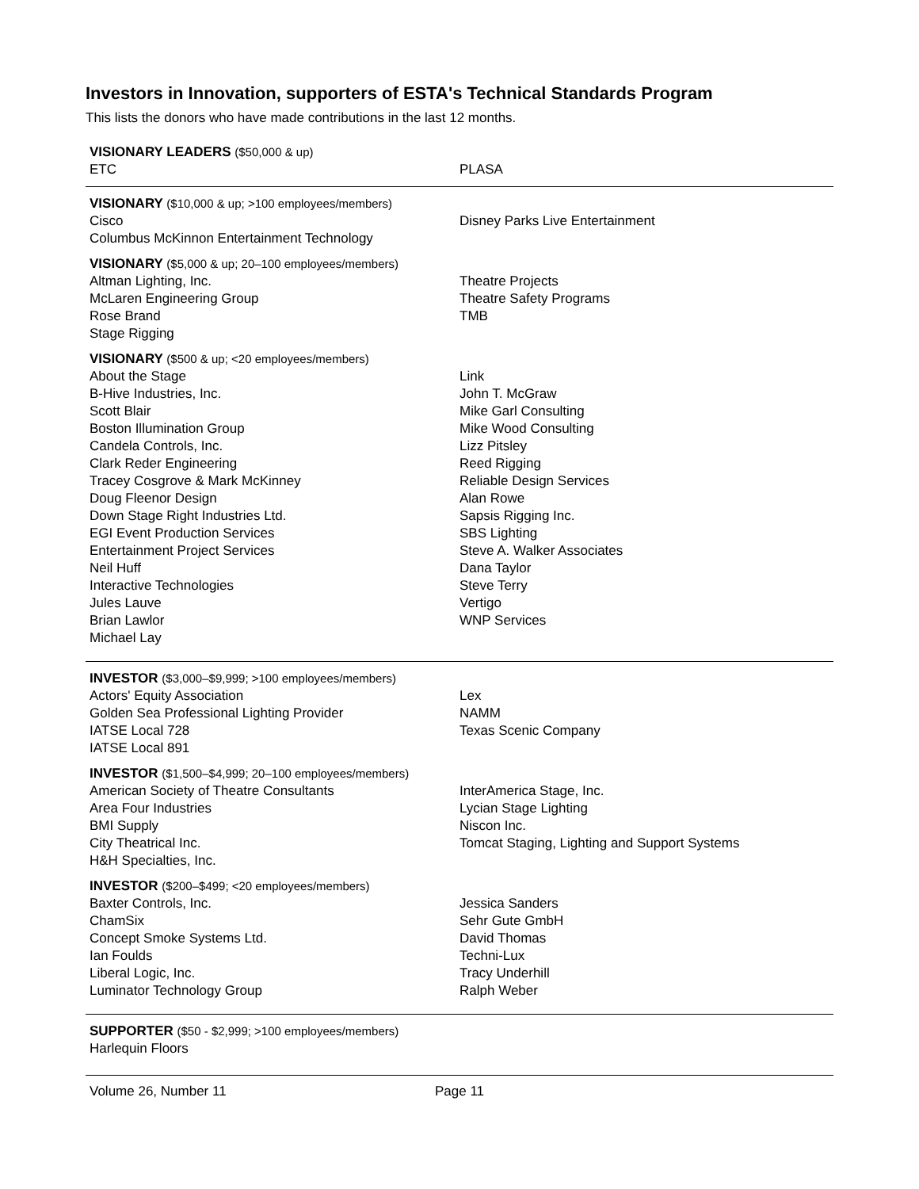Investors in Innovation, supporters of ESTA's Technical Standards Program
This lists the donors who have made contributions in the last 12 months.
VISIONARY LEADERS ($50,000 & up)
ETC
PLASA
VISIONARY ($10,000 & up; >100 employees/members)
Cisco
Columbus McKinnon Entertainment Technology
Disney Parks Live Entertainment
VISIONARY ($5,000 & up; 20–100 employees/members)
Altman Lighting, Inc.
McLaren Engineering Group
Rose Brand
Stage Rigging
Theatre Projects
Theatre Safety Programs
TMB
VISIONARY ($500 & up; <20 employees/members)
About the Stage
B-Hive Industries, Inc.
Scott Blair
Boston Illumination Group
Candela Controls, Inc.
Clark Reder Engineering
Tracey Cosgrove & Mark McKinney
Doug Fleenor Design
Down Stage Right Industries Ltd.
EGI Event Production Services
Entertainment Project Services
Neil Huff
Interactive Technologies
Jules Lauve
Brian Lawlor
Michael Lay
Link
John T. McGraw
Mike Garl Consulting
Mike Wood Consulting
Lizz Pitsley
Reed Rigging
Reliable Design Services
Alan Rowe
Sapsis Rigging Inc.
SBS Lighting
Steve A. Walker Associates
Dana Taylor
Steve Terry
Vertigo
WNP Services
INVESTOR ($3,000–$9,999; >100 employees/members)
Actors' Equity Association
Golden Sea Professional Lighting Provider
IATSE Local 728
IATSE Local 891
Lex
NAMM
Texas Scenic Company
INVESTOR ($1,500–$4,999; 20–100 employees/members)
American Society of Theatre Consultants
Area Four Industries
BMI Supply
City Theatrical Inc.
H&H Specialties, Inc.
InterAmerica Stage, Inc.
Lycian Stage Lighting
Niscon Inc.
Tomcat Staging, Lighting and Support Systems
INVESTOR ($200–$499; <20 employees/members)
Baxter Controls, Inc.
ChamSix
Concept Smoke Systems Ltd.
Ian Foulds
Liberal Logic, Inc.
Luminator Technology Group
Jessica Sanders
Sehr Gute GmbH
David Thomas
Techni-Lux
Tracy Underhill
Ralph Weber
SUPPORTER ($50 - $2,999; >100 employees/members)
Harlequin Floors
Volume 26, Number 11 Page 11